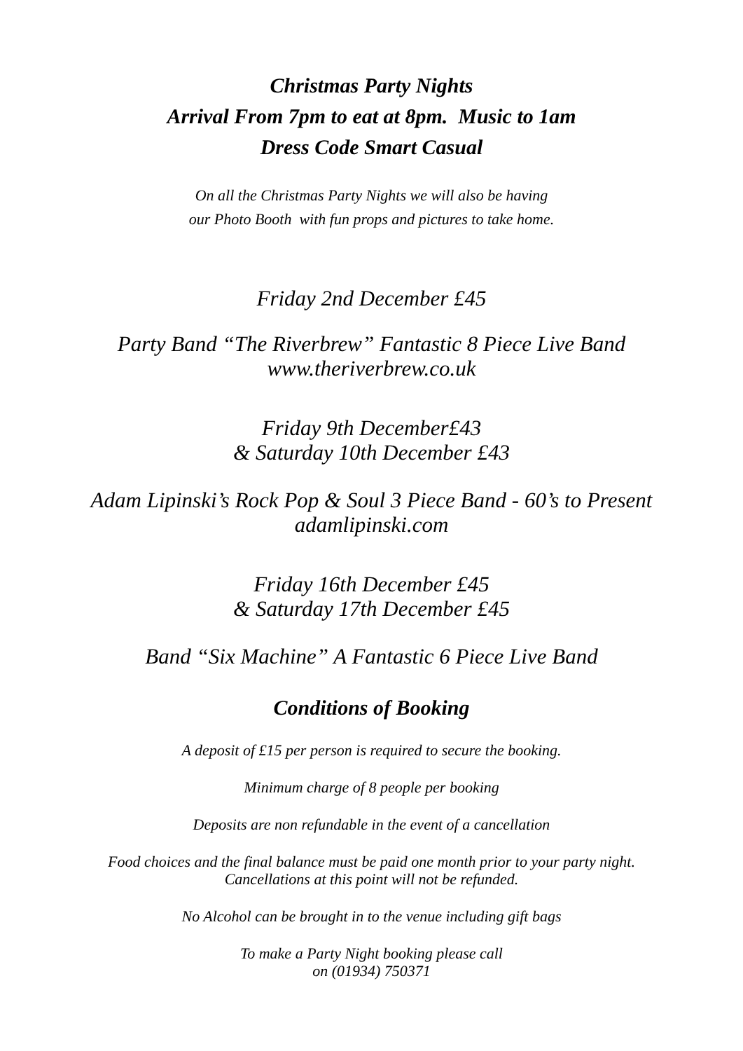Christmas Party Nights
Arrival From 7pm to eat at 8pm. Music to 1am
Dress Code Smart Casual
On all the Christmas Party Nights we will also be having
our Photo Booth with fun props and pictures to take home.
Friday 2nd December £45
Party Band “The Riverbrew” Fantastic 8 Piece Live Band
www.theriverbrew.co.uk
Friday 9th December£43
& Saturday 10th December £43
Adam Lipinski’s Rock Pop & Soul 3 Piece Band - 60’s to Present
adamlipinski.com
Friday 16th December £45
& Saturday 17th December £45
Band “Six Machine” A Fantastic 6 Piece Live Band
Conditions of Booking
A deposit of £15 per person is required to secure the booking.
Minimum charge of 8 people per booking
Deposits are non refundable in the event of a cancellation
Food choices and the final balance must be paid one month prior to your party night.
Cancellations at this point will not be refunded.
No Alcohol can be brought in to the venue including gift bags
To make a Party Night booking please call
on (01934) 750371